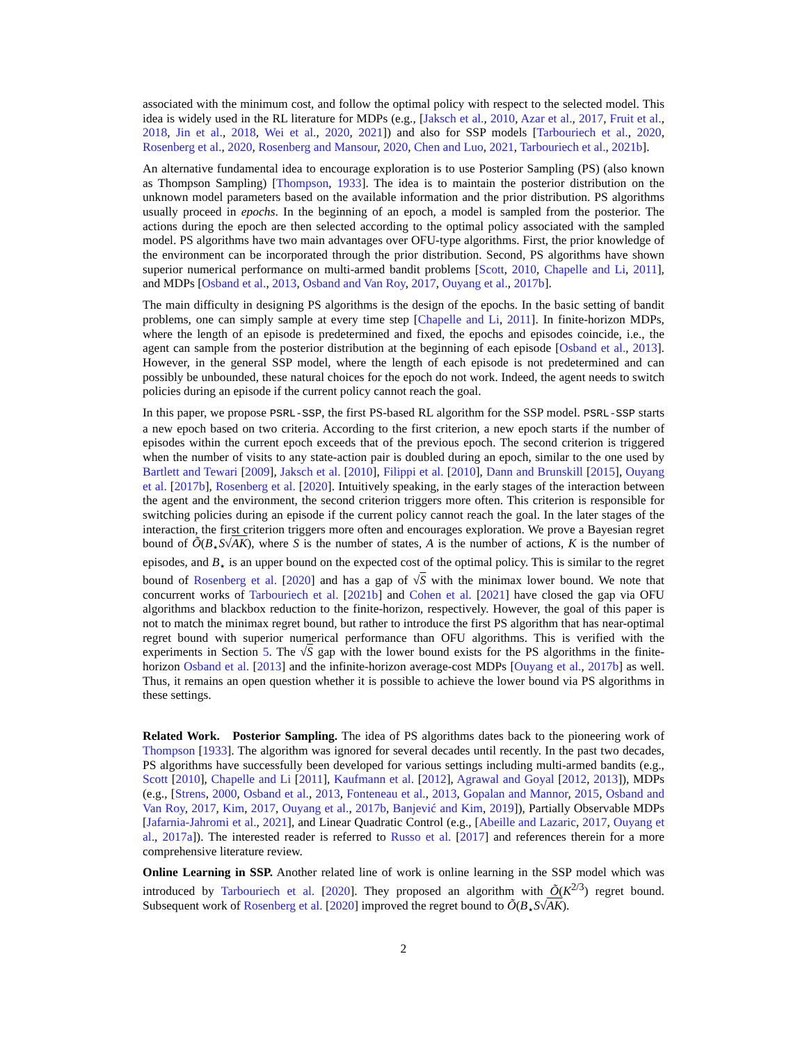associated with the minimum cost, and follow the optimal policy with respect to the selected model. This idea is widely used in the RL literature for MDPs (e.g., [Jaksch et al., 2010, Azar et al., 2017, Fruit et al., 2018, Jin et al., 2018, Wei et al., 2020, 2021]) and also for SSP models [Tarbouriech et al., 2020, Rosenberg et al., 2020, Rosenberg and Mansour, 2020, Chen and Luo, 2021, Tarbouriech et al., 2021b].
An alternative fundamental idea to encourage exploration is to use Posterior Sampling (PS) (also known as Thompson Sampling) [Thompson, 1933]. The idea is to maintain the posterior distribution on the unknown model parameters based on the available information and the prior distribution. PS algorithms usually proceed in epochs. In the beginning of an epoch, a model is sampled from the posterior. The actions during the epoch are then selected according to the optimal policy associated with the sampled model. PS algorithms have two main advantages over OFU-type algorithms. First, the prior knowledge of the environment can be incorporated through the prior distribution. Second, PS algorithms have shown superior numerical performance on multi-armed bandit problems [Scott, 2010, Chapelle and Li, 2011], and MDPs [Osband et al., 2013, Osband and Van Roy, 2017, Ouyang et al., 2017b].
The main difficulty in designing PS algorithms is the design of the epochs. In the basic setting of bandit problems, one can simply sample at every time step [Chapelle and Li, 2011]. In finite-horizon MDPs, where the length of an episode is predetermined and fixed, the epochs and episodes coincide, i.e., the agent can sample from the posterior distribution at the beginning of each episode [Osband et al., 2013]. However, in the general SSP model, where the length of each episode is not predetermined and can possibly be unbounded, these natural choices for the epoch do not work. Indeed, the agent needs to switch policies during an episode if the current policy cannot reach the goal.
In this paper, we propose PSRL-SSP, the first PS-based RL algorithm for the SSP model. PSRL-SSP starts a new epoch based on two criteria. According to the first criterion, a new epoch starts if the number of episodes within the current epoch exceeds that of the previous epoch. The second criterion is triggered when the number of visits to any state-action pair is doubled during an epoch, similar to the one used by Bartlett and Tewari [2009], Jaksch et al. [2010], Filippi et al. [2010], Dann and Brunskill [2015], Ouyang et al. [2017b], Rosenberg et al. [2020]. Intuitively speaking, in the early stages of the interaction between the agent and the environment, the second criterion triggers more often. This criterion is responsible for switching policies during an episode if the current policy cannot reach the goal. In the later stages of the interaction, the first criterion triggers more often and encourages exploration. We prove a Bayesian regret bound of Õ(B<sub>⋆</sub>S√AK), where S is the number of states, A is the number of actions, K is the number of episodes, and B<sub>⋆</sub> is an upper bound on the expected cost of the optimal policy. This is similar to the regret bound of Rosenberg et al. [2020] and has a gap of √S with the minimax lower bound. We note that concurrent works of Tarbouriech et al. [2021b] and Cohen et al. [2021] have closed the gap via OFU algorithms and blackbox reduction to the finite-horizon, respectively. However, the goal of this paper is not to match the minimax regret bound, but rather to introduce the first PS algorithm that has near-optimal regret bound with superior numerical performance than OFU algorithms. This is verified with the experiments in Section 5. The √S gap with the lower bound exists for the PS algorithms in the finite-horizon Osband et al. [2013] and the infinite-horizon average-cost MDPs [Ouyang et al., 2017b] as well. Thus, it remains an open question whether it is possible to achieve the lower bound via PS algorithms in these settings.
Related Work. Posterior Sampling. The idea of PS algorithms dates back to the pioneering work of Thompson [1933]. The algorithm was ignored for several decades until recently. In the past two decades, PS algorithms have successfully been developed for various settings including multi-armed bandits (e.g., Scott [2010], Chapelle and Li [2011], Kaufmann et al. [2012], Agrawal and Goyal [2012, 2013]), MDPs (e.g., [Strens, 2000, Osband et al., 2013, Fonteneau et al., 2013, Gopalan and Mannor, 2015, Osband and Van Roy, 2017, Kim, 2017, Ouyang et al., 2017b, Banjević and Kim, 2019]), Partially Observable MDPs [Jafarnia-Jahromi et al., 2021], and Linear Quadratic Control (e.g., [Abeille and Lazaric, 2017, Ouyang et al., 2017a]). The interested reader is referred to Russo et al. [2017] and references therein for a more comprehensive literature review.
Online Learning in SSP. Another related line of work is online learning in the SSP model which was introduced by Tarbouriech et al. [2020]. They proposed an algorithm with Õ(K<sup>2/3</sup>) regret bound. Subsequent work of Rosenberg et al. [2020] improved the regret bound to Õ(B<sub>⋆</sub>S√AK).
2